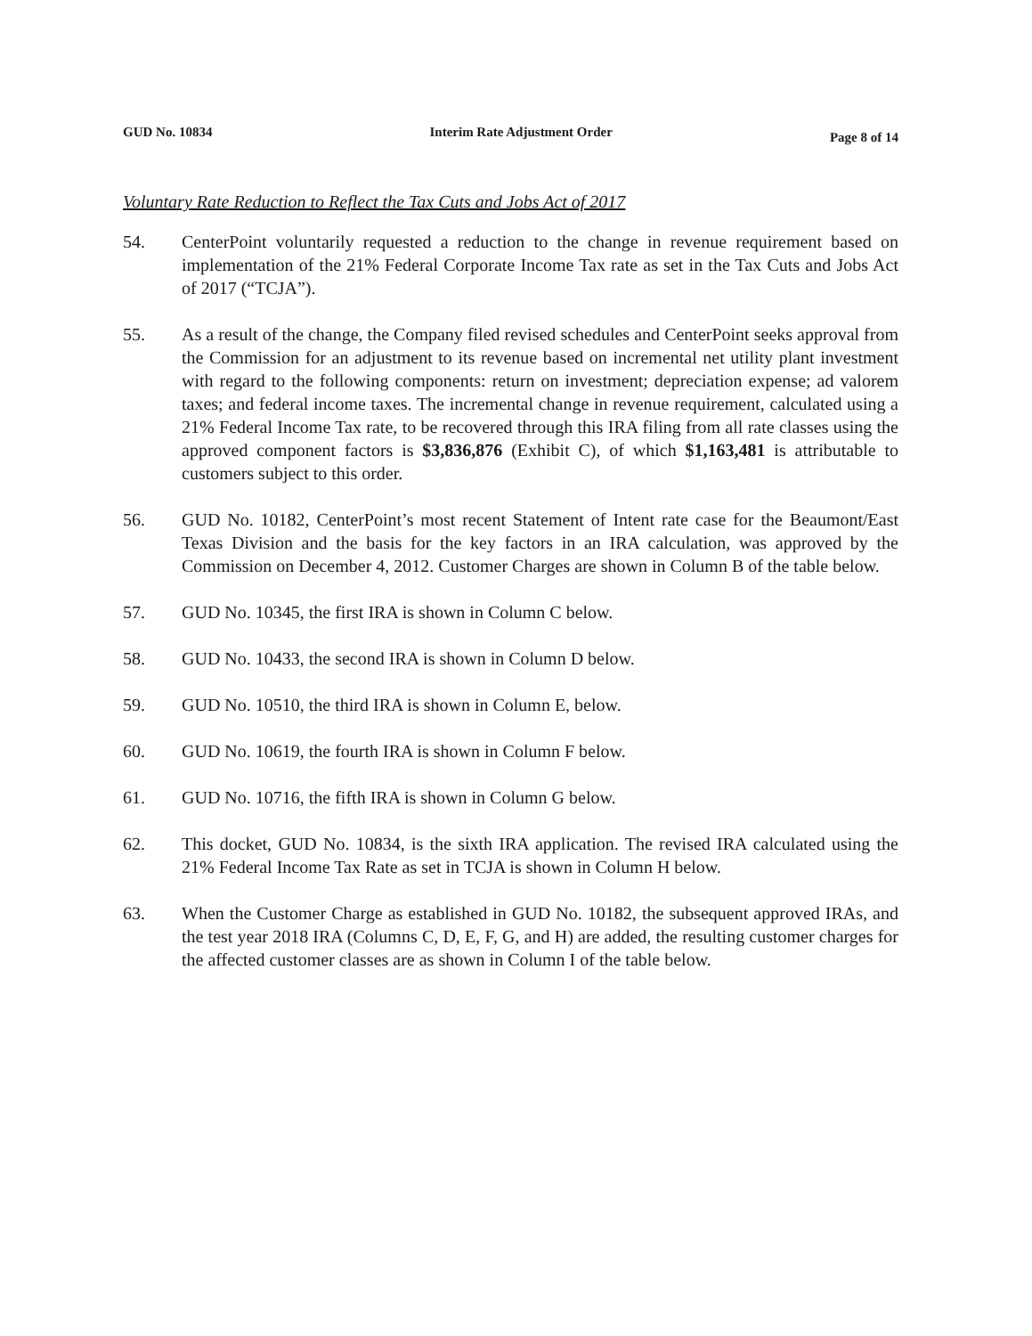GUD No. 10834 Interim Rate Adjustment Order Page 8 of 14
Voluntary Rate Reduction to Reflect the Tax Cuts and Jobs Act of 2017
54. CenterPoint voluntarily requested a reduction to the change in revenue requirement based on implementation of the 21% Federal Corporate Income Tax rate as set in the Tax Cuts and Jobs Act of 2017 (“TCJA”).
55. As a result of the change, the Company filed revised schedules and CenterPoint seeks approval from the Commission for an adjustment to its revenue based on incremental net utility plant investment with regard to the following components: return on investment; depreciation expense; ad valorem taxes; and federal income taxes. The incremental change in revenue requirement, calculated using a 21% Federal Income Tax rate, to be recovered through this IRA filing from all rate classes using the approved component factors is $3,836,876 (Exhibit C), of which $1,163,481 is attributable to customers subject to this order.
56. GUD No. 10182, CenterPoint’s most recent Statement of Intent rate case for the Beaumont/East Texas Division and the basis for the key factors in an IRA calculation, was approved by the Commission on December 4, 2012. Customer Charges are shown in Column B of the table below.
57. GUD No. 10345, the first IRA is shown in Column C below.
58. GUD No. 10433, the second IRA is shown in Column D below.
59. GUD No. 10510, the third IRA is shown in Column E, below.
60. GUD No. 10619, the fourth IRA is shown in Column F below.
61. GUD No. 10716, the fifth IRA is shown in Column G below.
62. This docket, GUD No. 10834, is the sixth IRA application. The revised IRA calculated using the 21% Federal Income Tax Rate as set in TCJA is shown in Column H below.
63. When the Customer Charge as established in GUD No. 10182, the subsequent approved IRAs, and the test year 2018 IRA (Columns C, D, E, F, G, and H) are added, the resulting customer charges for the affected customer classes are as shown in Column I of the table below.